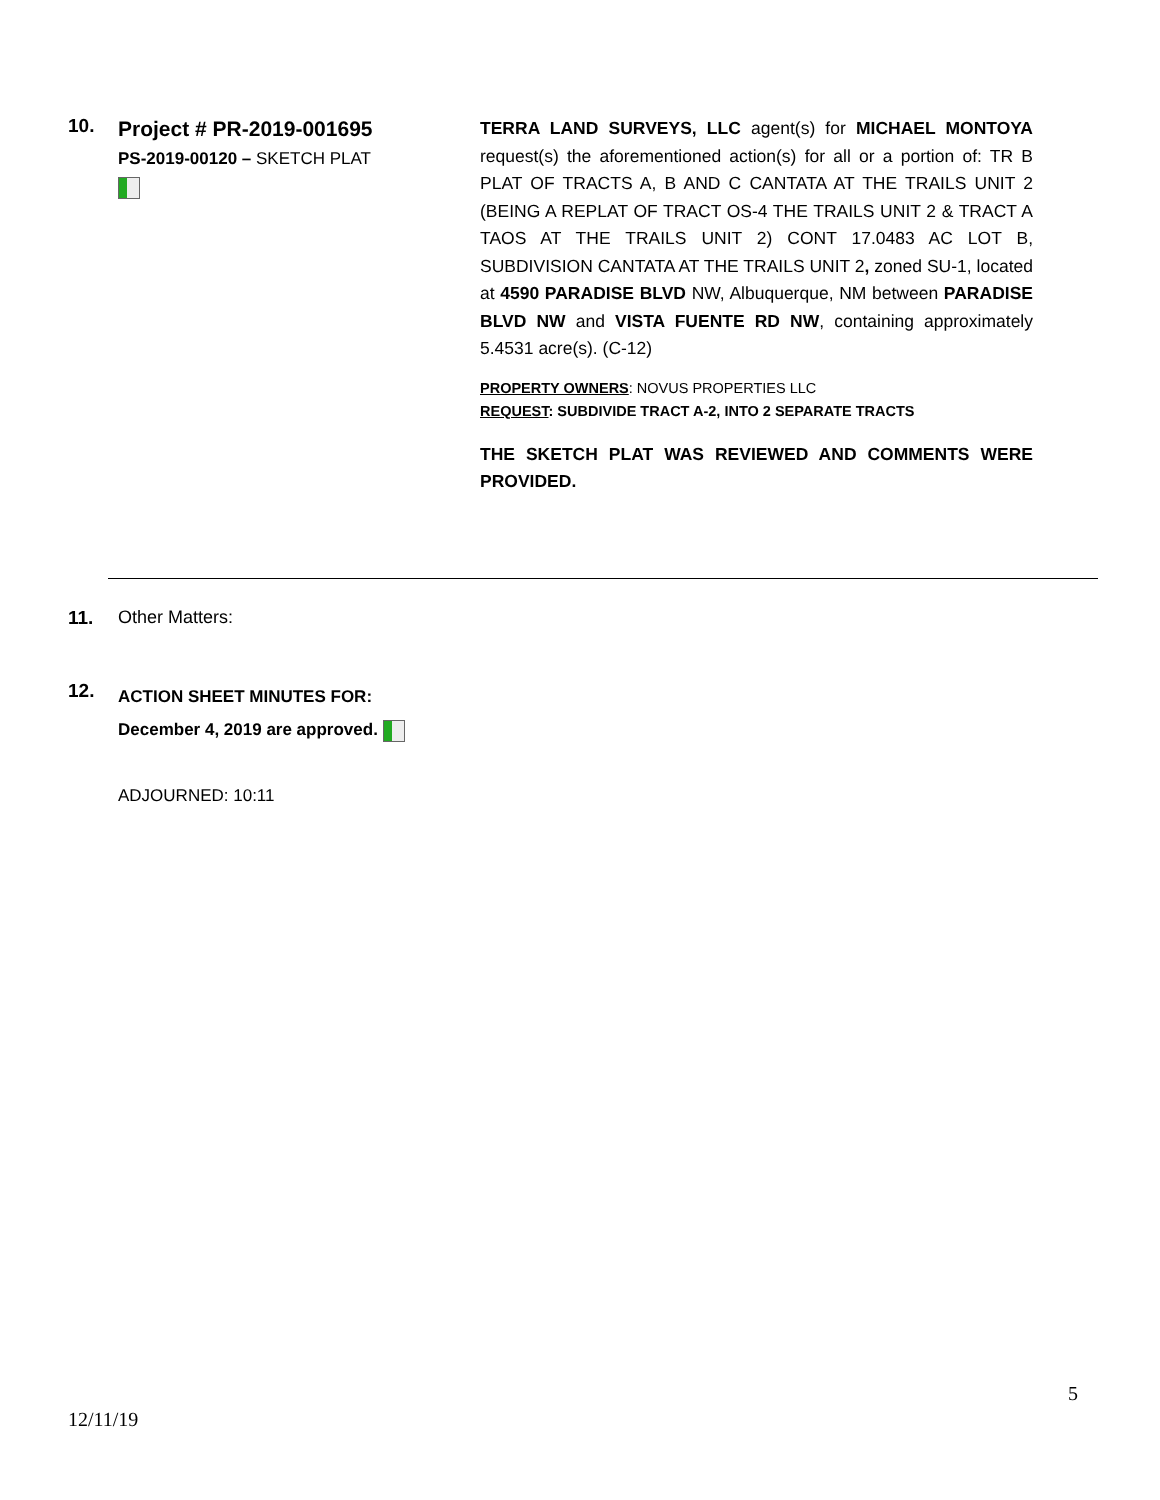10.
Project # PR-2019-001695
PS-2019-00120 – SKETCH PLAT
TERRA LAND SURVEYS, LLC agent(s) for MICHAEL MONTOYA request(s) the aforementioned action(s) for all or a portion of: TR B PLAT OF TRACTS A, B AND C CANTATA AT THE TRAILS UNIT 2 (BEING A REPLAT OF TRACT OS-4 THE TRAILS UNIT 2 & TRACT A TAOS AT THE TRAILS UNIT 2) CONT 17.0483 AC LOT B, SUBDIVISION CANTATA AT THE TRAILS UNIT 2, zoned SU-1, located at 4590 PARADISE BLVD NW, Albuquerque, NM between PARADISE BLVD NW and VISTA FUENTE RD NW, containing approximately 5.4531 acre(s). (C-12)
PROPERTY OWNERS: NOVUS PROPERTIES LLC
REQUEST: SUBDIVIDE TRACT A-2, INTO 2 SEPARATE TRACTS
THE SKETCH PLAT WAS REVIEWED AND COMMENTS WERE PROVIDED.
11. Other Matters:
12.
ACTION SHEET MINUTES FOR:
December 4, 2019 are approved.
ADJOURNED: 10:11
5
12/11/19